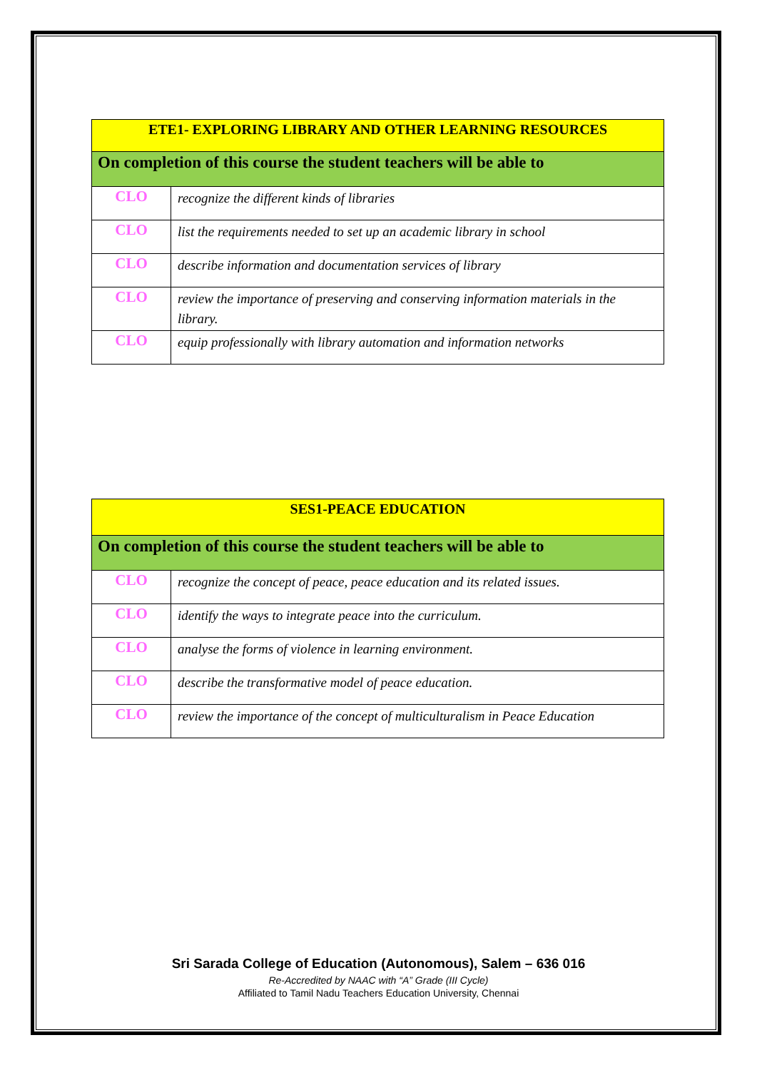| ETE1- EXPLORING LIBRARY AND OTHER LEARNING RESOURCES | |
| On completion of this course the student teachers will be able to | |
| CLO | recognize the different kinds of libraries |
| CLO | list the requirements needed to set up an academic library in school |
| CLO | describe information and documentation services of library |
| CLO | review the importance of preserving and conserving information materials in the library. |
| CLO | equip professionally with library automation and information networks |
| SES1-PEACE EDUCATION | |
| On completion of this course the student teachers will be able to | |
| CLO | recognize the concept of peace, peace education and its related issues. |
| CLO | identify the ways to integrate peace into the curriculum. |
| CLO | analyse the forms of violence in learning environment. |
| CLO | describe the transformative model of peace education. |
| CLO | review the importance of the concept of multiculturalism in Peace Education |
Sri Sarada College of Education (Autonomous), Salem – 636 016
Re-Accredited by NAAC with “A” Grade (III Cycle)
Affiliated to Tamil Nadu Teachers Education University, Chennai